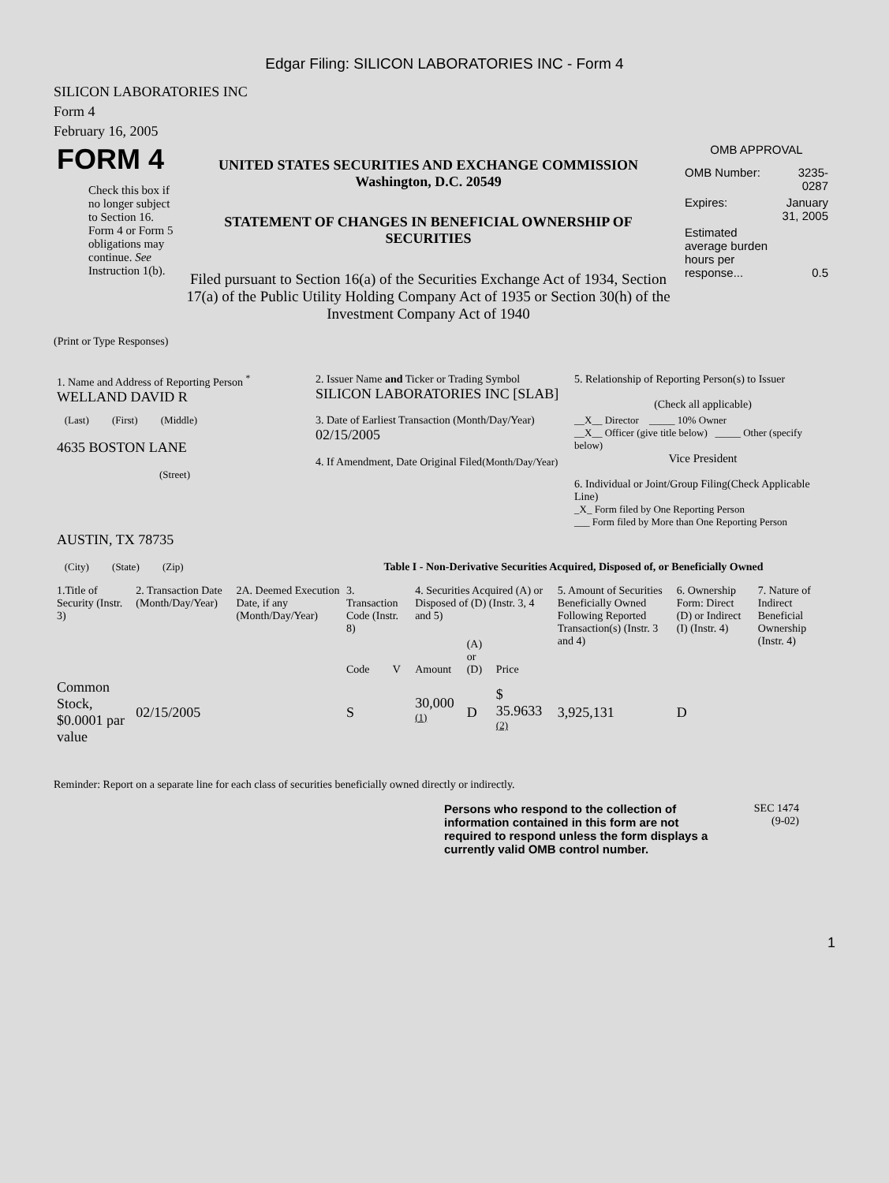Edgar Filing: SILICON LABORATORIES INC - Form 4
SILICON LABORATORIES INC
Form 4
February 16, 2005
| FORM 4 Check this box if no longer subject to Section 16. Form 4 or Form 5 obligations may continue. See Instruction 1(b). | UNITED STATES SECURITIES AND EXCHANGE COMMISSION Washington, D.C. 20549 STATEMENT OF CHANGES IN BENEFICIAL OWNERSHIP OF SECURITIES Filed pursuant to Section 16(a) of the Securities Exchange Act of 1934, Section 17(a) of the Public Utility Holding Company Act of 1935 or Section 30(h) of the Investment Company Act of 1940 | OMB APPROVAL / OMB Number: / 3235-0287 / / Expires: / January 31, 2005 / / Estimated average burden hours per response... / 0.5 / |
(Print or Type Responses)
| 1. Name and Address of Reporting Person <sup>*</sup> WELLAND DAVID R | 2. Issuer Name and Ticker or Trading Symbol SILICON LABORATORIES INC [SLAB] | 5. Relationship of Reporting Person(s) to Issuer (Check all applicable) |
| (Last) (First) (Middle) 4635 BOSTON LANE (Street) | 3. Date of Earliest Transaction (Month/Day/Year) 02/15/2005 4. If Amendment, Date Original Filed (Month/Day/Year) | __X__ Director _____ 10% Owner __X__ Officer (give title below) _____ Other (specify below) Vice President 6. Individual or Joint/Group Filing(Check Applicable Line) _X_ Form filed by One Reporting Person ___ Form filed by More than One Reporting Person |
| AUSTIN, TX 78735 (City) (State) (Zip) | Table I - Non-Derivative Securities Acquired, Disposed of, or Beneficially Owned | |
| 1.Title of Security (Instr. 3) | 2. Transaction Date (Month/Day/Year) | 2A. Deemed Execution Date, if any (Month/Day/Year) | 3. Transaction Code (Instr. 8) | | 4. Securities Acquired (A) or Disposed of (D) (Instr. 3, 4 and 5) | | | 5. Amount of Securities Beneficially Owned Following Reported Transaction(s) (Instr. 3 and 4) | 6. Ownership Form: Direct (D) or Indirect (I) (Instr. 4) | 7. Nature of Indirect Beneficial Ownership (Instr. 4) |
| --- | --- | --- | --- | --- | --- | --- | --- | --- | --- | --- |
| | | | Code | V | Amount | (A) or (D) | Price | | | |
| Common Stock, $0.0001 par value | 02/15/2005 | | S | | 30,000 <sup>(1)</sup> | D | $ 35.9633 <sup>(2)</sup> | 3,925,131 | D | |
Reminder: Report on a separate line for each class of securities beneficially owned directly or indirectly.
Persons who respond to the collection of information contained in this form are not required to respond unless the form displays a currently valid OMB control number.
SEC 1474
(9-02)
1